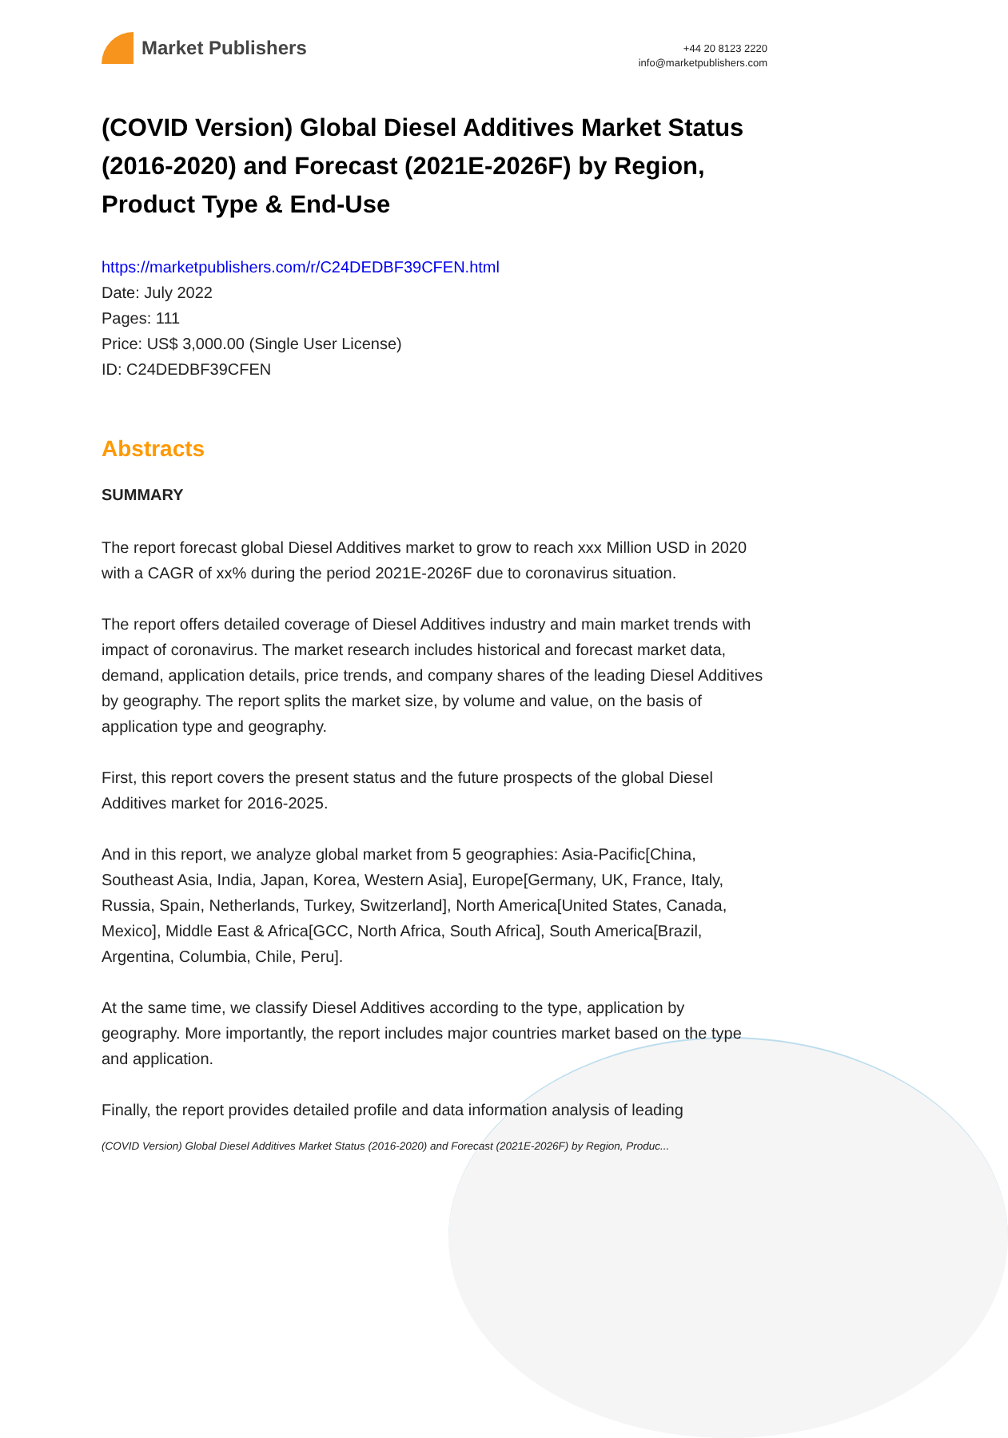Market Publishers
+44 20 8123 2220
info@marketpublishers.com
(COVID Version) Global Diesel Additives Market Status (2016-2020) and Forecast (2021E-2026F) by Region, Product Type & End-Use
https://marketpublishers.com/r/C24DEDBF39CFEN.html
Date: July 2022
Pages: 111
Price: US$ 3,000.00 (Single User License)
ID: C24DEDBF39CFEN
Abstracts
SUMMARY
The report forecast global Diesel Additives market to grow to reach xxx Million USD in 2020 with a CAGR of xx% during the period 2021E-2026F due to coronavirus situation.
The report offers detailed coverage of Diesel Additives industry and main market trends with impact of coronavirus. The market research includes historical and forecast market data, demand, application details, price trends, and company shares of the leading Diesel Additives by geography. The report splits the market size, by volume and value, on the basis of application type and geography.
First, this report covers the present status and the future prospects of the global Diesel Additives market for 2016-2025.
And in this report, we analyze global market from 5 geographies: Asia-Pacific[China, Southeast Asia, India, Japan, Korea, Western Asia], Europe[Germany, UK, France, Italy, Russia, Spain, Netherlands, Turkey, Switzerland], North America[United States, Canada, Mexico], Middle East & Africa[GCC, North Africa, South Africa], South America[Brazil, Argentina, Columbia, Chile, Peru].
At the same time, we classify Diesel Additives according to the type, application by geography. More importantly, the report includes major countries market based on the type and application.
Finally, the report provides detailed profile and data information analysis of leading
(COVID Version) Global Diesel Additives Market Status (2016-2020) and Forecast (2021E-2026F) by Region, Produc...